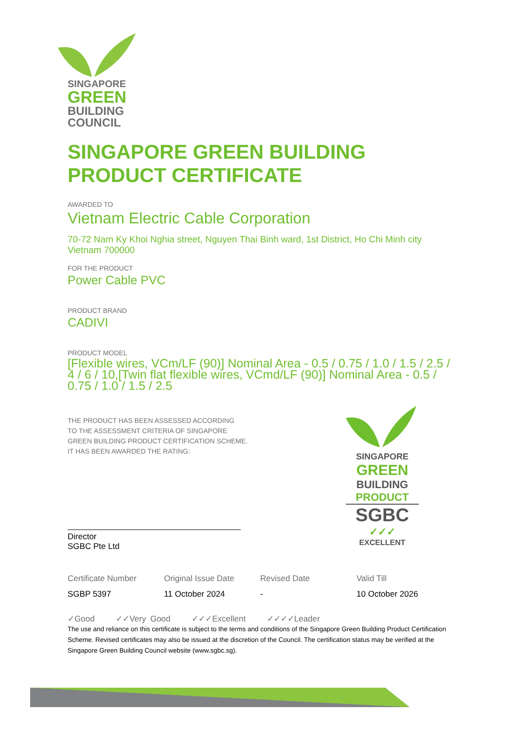SINGAPORE
GREEN
BUILDING
COUNCIL
SINGAPORE GREEN BUILDING
PRODUCT CERTIFICATE
AWARDED TO
Vietnam Electric Cable Corporation
70-72 Nam Ky Khoi Nghia street, Nguyen Thai Binh ward, 1st District, Ho Chi Minh city
Vietnam 700000
FOR THE PRODUCT
Power Cable PVC
PRODUCT BRAND
CADIVI
PRODUCT MODEL
[Flexible wires, VCm/LF (90)] Nominal Area - 0.5 / 0.75 / 1.0 / 1.5 / 2.5 / 4 / 6 / 10,[Twin flat flexible wires, VCmd/LF (90)] Nominal Area - 0.5 / 0.75 / 1.0 / 1.5 / 2.5
THE PRODUCT HAS BEEN ASSESSED ACCORDING
TO THE ASSESSMENT CRITERIA OF SINGAPORE
GREEN BUILDING PRODUCT CERTIFICATION SCHEME.
IT HAS BEEN AWARDED THE RATING:
Director
SGBC Pte Ltd
SINGAPORE
GREEN
BUILDING
PRODUCT
SGBC
✓✓✓
EXCELLENT
| Certificate Number | Original Issue Date | Revised Date | Valid Till |
| SGBP 5397 | 11 October 2024 | - | 10 October 2026 |
✓Good ✓✓Very Good ✓✓✓Excellent ✓✓✓✓Leader
The use and reliance on this certificate is subject to the terms and conditions of the Singapore Green Building Product Certification Scheme. Revised certificates may also be issued at the discretion of the Council. The certification status may be verified at the Singapore Green Building Council website (www.sgbc.sg).